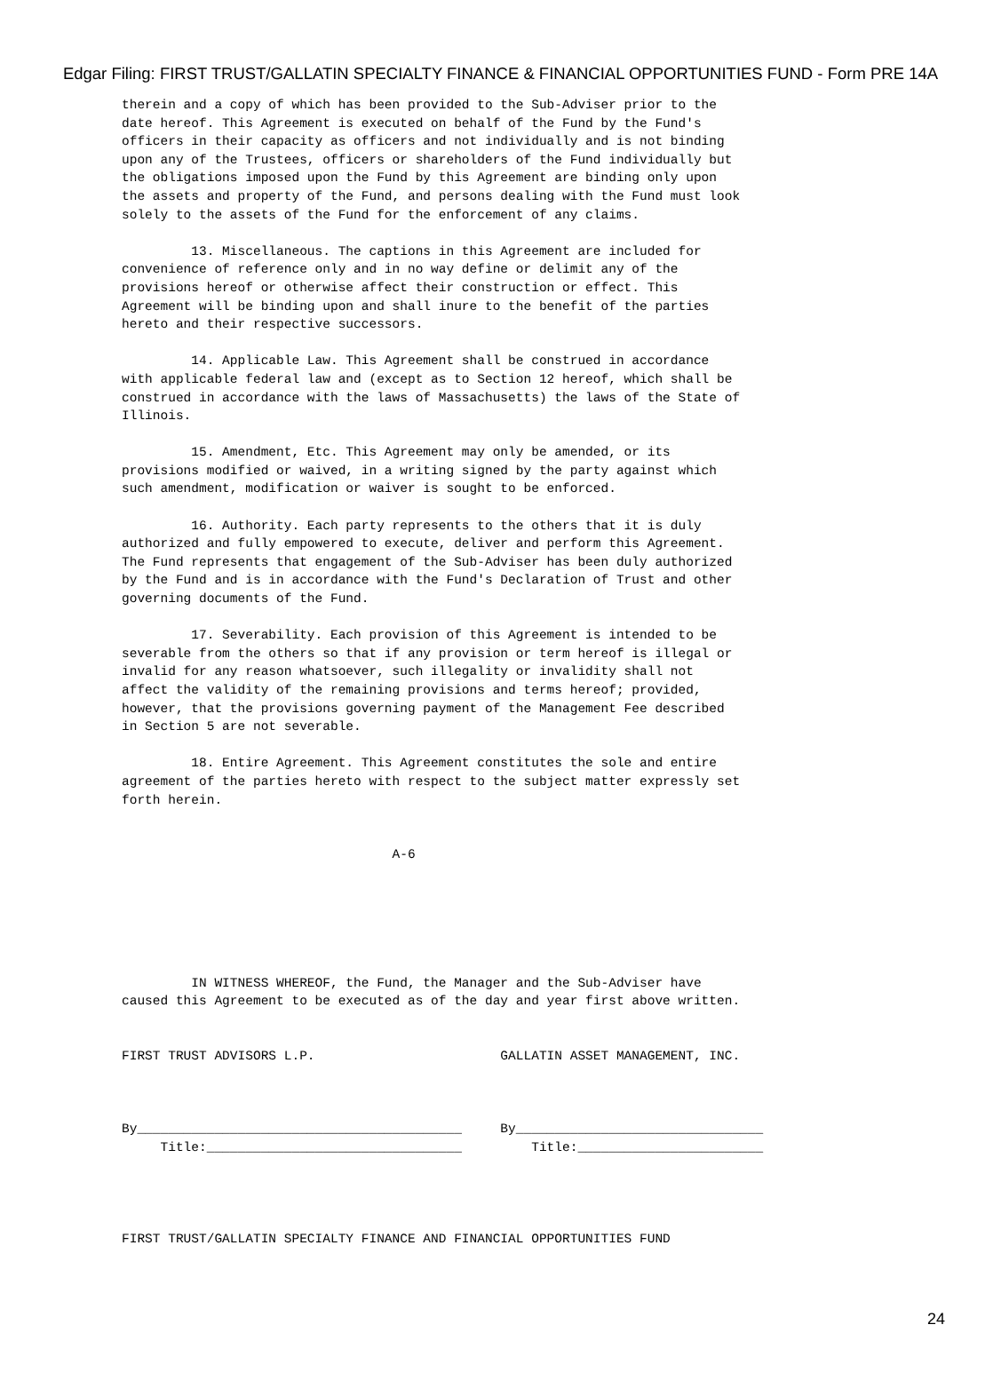Edgar Filing: FIRST TRUST/GALLATIN SPECIALTY FINANCE & FINANCIAL OPPORTUNITIES FUND - Form PRE 14A
therein and a copy of which has been provided to the Sub-Adviser prior to the
date hereof. This Agreement is executed on behalf of the Fund by the Fund's
officers in their capacity as officers and not individually and is not binding
upon any of the Trustees, officers or shareholders of the Fund individually but
the obligations imposed upon the Fund by this Agreement are binding only upon
the assets and property of the Fund, and persons dealing with the Fund must look
solely to the assets of the Fund for the enforcement of any claims.

         13. Miscellaneous. The captions in this Agreement are included for
convenience of reference only and in no way define or delimit any of the
provisions hereof or otherwise affect their construction or effect. This
Agreement will be binding upon and shall inure to the benefit of the parties
hereto and their respective successors.

         14. Applicable Law. This Agreement shall be construed in accordance
with applicable federal law and (except as to Section 12 hereof, which shall be
construed in accordance with the laws of Massachusetts) the laws of the State of
Illinois.

         15. Amendment, Etc. This Agreement may only be amended, or its
provisions modified or waived, in a writing signed by the party against which
such amendment, modification or waiver is sought to be enforced.

         16. Authority. Each party represents to the others that it is duly
authorized and fully empowered to execute, deliver and perform this Agreement.
The Fund represents that engagement of the Sub-Adviser has been duly authorized
by the Fund and is in accordance with the Fund's Declaration of Trust and other
governing documents of the Fund.

         17. Severability. Each provision of this Agreement is intended to be
severable from the others so that if any provision or term hereof is illegal or
invalid for any reason whatsoever, such illegality or invalidity shall not
affect the validity of the remaining provisions and terms hereof; provided,
however, that the provisions governing payment of the Management Fee described
in Section 5 are not severable.

         18. Entire Agreement. This Agreement constitutes the sole and entire
agreement of the parties hereto with respect to the subject matter expressly set
forth herein.


                                   A-6






         IN WITNESS WHEREOF, the Fund, the Manager and the Sub-Adviser have
caused this Agreement to be executed as of the day and year first above written.


FIRST TRUST ADVISORS L.P.                        GALLATIN ASSET MANAGEMENT, INC.



By__________________________________________     By________________________________
     Title:_________________________________         Title:________________________




FIRST TRUST/GALLATIN SPECIALTY FINANCE AND FINANCIAL OPPORTUNITIES FUND
24